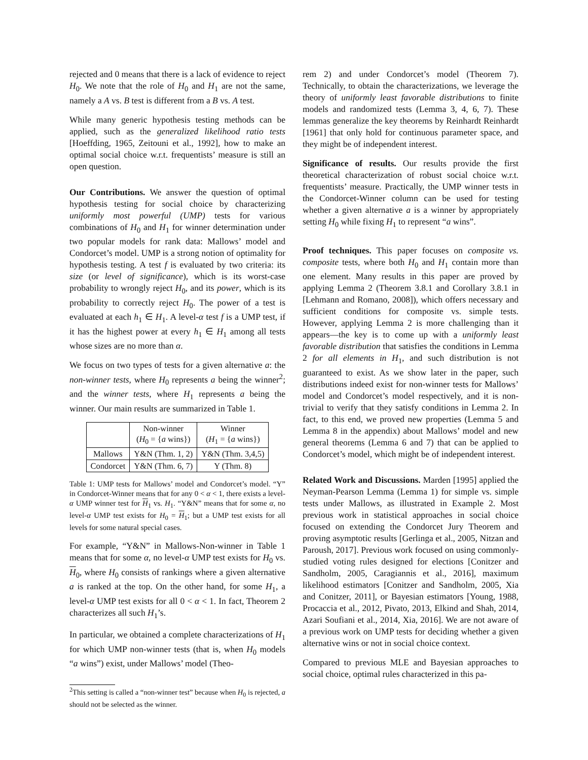rejected and 0 means that there is a lack of evidence to reject H<sub>0</sub>. We note that the role of H<sub>0</sub> and H<sub>1</sub> are not the same, namely a A vs. B test is different from a B vs. A test.
While many generic hypothesis testing methods can be applied, such as the generalized likelihood ratio tests [Hoeffding, 1965, Zeitouni et al., 1992], how to make an optimal social choice w.r.t. frequentists’ measure is still an open question.
Our Contributions. We answer the question of optimal hypothesis testing for social choice by characterizing uniformly most powerful (UMP) tests for various combinations of H<sub>0</sub> and H<sub>1</sub> for winner determination under two popular models for rank data: Mallows’ model and Condorcet’s model. UMP is a strong notion of optimality for hypothesis testing. A test f is evaluated by two criteria: its size (or level of significance), which is its worst-case probability to wrongly reject H<sub>0</sub>, and its power, which is its probability to correctly reject H<sub>0</sub>. The power of a test is evaluated at each h<sub>1</sub> ∈ H<sub>1</sub>. A level-α test f is a UMP test, if it has the highest power at every h<sub>1</sub> ∈ H<sub>1</sub> among all tests whose sizes are no more than α.
We focus on two types of tests for a given alternative a: the non-winner tests, where H<sub>0</sub> represents a being the winner<sup>2</sup>; and the winner tests, where H<sub>1</sub> represents a being the winner. Our main results are summarized in Table 1.
| | Non-winner ( H<sub>0</sub> = { a wins}) | Winner ( H<sub>1</sub> = { a wins}) |
| --- | --- | --- |
| Mallows | Y&N (Thm. 1, 2) | Y&N (Thm. 3,4,5) |
| Condorcet | Y&N (Thm. 6, 7) | Y (Thm. 8) |
Table 1: UMP tests for Mallows’ model and Condorcet’s model. “Y” in Condorcet-Winner means that for any 0 < α < 1, there exists a level-α UMP winner test for H<sub>1</sub> vs. H<sub>1</sub>. “Y&N” means that for some α, no level-α UMP test exists for H<sub>0</sub> = H<sub>1</sub>; but a UMP test exists for all levels for some natural special cases.
For example, “Y&N” in Mallows-Non-winner in Table 1 means that for some α, no level-α UMP test exists for H<sub>0</sub> vs. H<sub>0</sub>, where H<sub>0</sub> consists of rankings where a given alternative a is ranked at the top. On the other hand, for some H<sub>1</sub>, a level-α UMP test exists for all 0 < α < 1. In fact, Theorem 2 characterizes all such H<sub>1</sub>’s.
In particular, we obtained a complete characterizations of H<sub>1</sub> for which UMP non-winner tests (that is, when H<sub>0</sub> models “a wins”) exist, under Mallows’ model (Theo-
<sup>2</sup> This setting is called a “non-winner test” because when H<sub>0</sub> is rejected, a should not be selected as the winner.
rem 2) and under Condorcet’s model (Theorem 7). Technically, to obtain the characterizations, we leverage the theory of uniformly least favorable distributions to finite models and randomized tests (Lemma 3, 4, 6, 7). These lemmas generalize the key theorems by Reinhardt Reinhardt [1961] that only hold for continuous parameter space, and they might be of independent interest.
Significance of results. Our results provide the first theoretical characterization of robust social choice w.r.t. frequentists’ measure. Practically, the UMP winner tests in the Condorcet-Winner column can be used for testing whether a given alternative a is a winner by appropriately setting H<sub>0</sub> while fixing H<sub>1</sub> to represent “a wins”.
Proof techniques. This paper focuses on composite vs. composite tests, where both H<sub>0</sub> and H<sub>1</sub> contain more than one element. Many results in this paper are proved by applying Lemma 2 (Theorem 3.8.1 and Corollary 3.8.1 in [Lehmann and Romano, 2008]), which offers necessary and sufficient conditions for composite vs. simple tests. However, applying Lemma 2 is more challenging than it appears—the key is to come up with a uniformly least favorable distribution that satisfies the conditions in Lemma 2 for all elements in H<sub>1</sub>, and such distribution is not guaranteed to exist. As we show later in the paper, such distributions indeed exist for non-winner tests for Mallows’ model and Condorcet’s model respectively, and it is non-trivial to verify that they satisfy conditions in Lemma 2. In fact, to this end, we proved new properties (Lemma 5 and Lemma 8 in the appendix) about Mallows’ model and new general theorems (Lemma 6 and 7) that can be applied to Condorcet’s model, which might be of independent interest.
Related Work and Discussions. Marden [1995] applied the Neyman-Pearson Lemma (Lemma 1) for simple vs. simple tests under Mallows, as illustrated in Example 2. Most previous work in statistical approaches in social choice focused on extending the Condorcet Jury Theorem and proving asymptotic results [Gerlinga et al., 2005, Nitzan and Paroush, 2017]. Previous work focused on using commonly-studied voting rules designed for elections [Conitzer and Sandholm, 2005, Caragiannis et al., 2016], maximum likelihood estimators [Conitzer and Sandholm, 2005, Xia and Conitzer, 2011], or Bayesian estimators [Young, 1988, Procaccia et al., 2012, Pivato, 2013, Elkind and Shah, 2014, Azari Soufiani et al., 2014, Xia, 2016]. We are not aware of a previous work on UMP tests for deciding whether a given alternative wins or not in social choice context.
Compared to previous MLE and Bayesian approaches to social choice, optimal rules characterized in this pa-